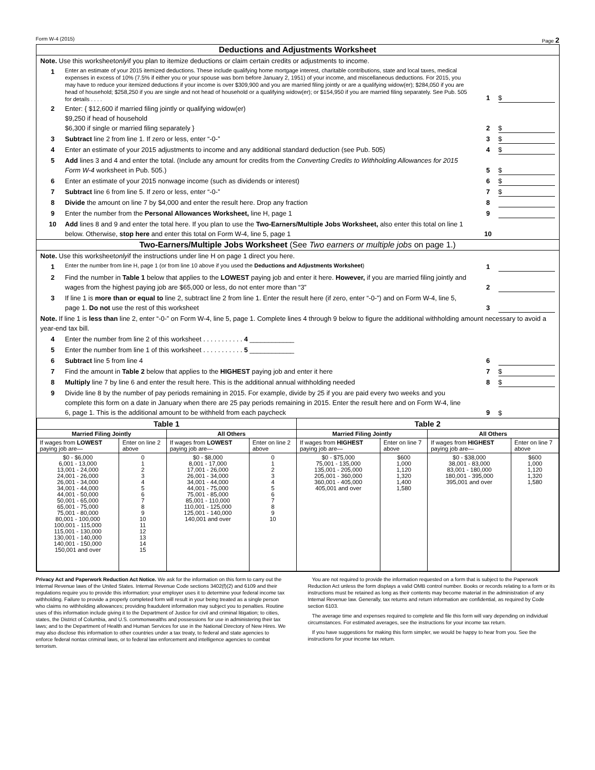Form W-4 (2015) Page 2
Deductions and Adjustments Worksheet
Note. Use this worksheet only if you plan to itemize deductions or claim certain credits or adjustments to income.
1 Enter an estimate of your 2015 itemized deductions. These include qualifying home mortgage interest, charitable contributions, state and local taxes, medical expenses in excess of 10% (7.5% if either you or your spouse was born before January 2, 1951) of your income, and miscellaneous deductions. For 2015, you may have to reduce your itemized deductions if your income is over $309,900 and you are married filing jointly or are a qualifying widow(er); $284,050 if you are head of household; $258,250 if you are single and not head of household or a qualifying widow(er); or $154,950 if you are married filing separately. See Pub. 505 for details . . . . 1 $
2 Enter: { $12,600 if married filing jointly or qualifying widow(er)
$9,250 if head of household
$6,300 if single or married filing separately } 2 $
3 Subtract line 2 from line 1. If zero or less, enter “-0-” 3 $
4 Enter an estimate of your 2015 adjustments to income and any additional standard deduction (see Pub. 505) 4 $
5 Add lines 3 and 4 and enter the total. (Include any amount for credits from the Converting Credits to Withholding Allowances for 2015 Form W-4 worksheet in Pub. 505.) 5 $
6 Enter an estimate of your 2015 nonwage income (such as dividends or interest) 6 $
7 Subtract line 6 from line 5. If zero or less, enter “-0-” 7 $
8 Divide the amount on line 7 by $4,000 and enter the result here. Drop any fraction 8
9 Enter the number from the Personal Allowances Worksheet, line H, page 1 9
10 Add lines 8 and 9 and enter the total here. If you plan to use the Two-Earners/Multiple Jobs Worksheet, also enter this total on line 1 below. Otherwise, stop here and enter this total on Form W-4, line 5, page 1 10
Two-Earners/Multiple Jobs Worksheet (See Two earners or multiple jobs on page 1.)
Note. Use this worksheet only if the instructions under line H on page 1 direct you here.
1 Enter the number from line H, page 1 (or from line 10 above if you used the Deductions and Adjustments Worksheet) 1
2 Find the number in Table 1 below that applies to the LOWEST paying job and enter it here. However, if you are married filing jointly and wages from the highest paying job are $65,000 or less, do not enter more than “3” 2
3 If line 1 is more than or equal to line 2, subtract line 2 from line 1. Enter the result here (if zero, enter “-0-”) and on Form W-4, line 5, page 1. Do not use the rest of this worksheet 3
Note. If line 1 is less than line 2, enter “-0-” on Form W-4, line 5, page 1. Complete lines 4 through 9 below to figure the additional withholding amount necessary to avoid a year-end tax bill.
4 Enter the number from line 2 of this worksheet . . . . . . . . . . . 4 ____________
5 Enter the number from line 1 of this worksheet . . . . . . . . . . . 5 ____________
6 Subtract line 5 from line 4 6
7 Find the amount in Table 2 below that applies to the HIGHEST paying job and enter it here 7 $
8 Multiply line 7 by line 6 and enter the result here. This is the additional annual withholding needed 8 $
9 Divide line 8 by the number of pay periods remaining in 2015. For example, divide by 25 if you are paid every two weeks and you complete this form on a date in January when there are 25 pay periods remaining in 2015. Enter the result here and on Form W-4, line 6, page 1. This is the additional amount to be withheld from each paycheck 9 $
| Table 1 | | | | Table 2 | | | |
| --- | --- | --- | --- | --- | --- | --- | --- |
| Married Filing Jointly | | All Others | | Married Filing Jointly | | All Others | |
| If wages from LOWEST paying job are— | Enter on line 2 above | If wages from LOWEST paying job are— | Enter on line 2 above | If wages from HIGHEST paying job are— | Enter on line 7 above | If wages from HIGHEST paying job are— | Enter on line 7 above |
| $0 - $6,000 6,001 - 13,000 13,001 - 24,000 24,001 - 26,000 26,001 - 34,000 34,001 - 44,000 44,001 - 50,000 50,001 - 65,000 65,001 - 75,000 75,001 - 80,000 80,001 - 100,000 100,001 - 115,000 115,001 - 130,000 130,001 - 140,000 140,001 - 150,000 150,001 and over | 0 1 2 3 4 5 6 7 8 9 10 11 12 13 14 15 | $0 - $8,000 8,001 - 17,000 17,001 - 26,000 26,001 - 34,000 34,001 - 44,000 44,001 - 75,000 75,001 - 85,000 85,001 - 110,000 110,001 - 125,000 125,001 - 140,000 140,001 and over | 0 1 2 3 4 5 6 7 8 9 10 | $0 - $75,000 75,001 - 135,000 135,001 - 205,000 205,001 - 360,000 360,001 - 405,000 405,001 and over | $600 1,000 1,120 1,320 1,400 1,580 | $0 - $38,000 38,001 - 83,000 83,001 - 180,000 180,001 - 395,000 395,001 and over | $600 1,000 1,120 1,320 1,580 |
Privacy Act and Paperwork Reduction Act Notice. We ask for the information on this form to carry out the Internal Revenue laws of the United States. Internal Revenue Code sections 3402(f)(2) and 6109 and their regulations require you to provide this information; your employer uses it to determine your federal income tax withholding. Failure to provide a properly completed form will result in your being treated as a single person who claims no withholding allowances; providing fraudulent information may subject you to penalties. Routine uses of this information include giving it to the Department of Justice for civil and criminal litigation; to cities, states, the District of Columbia, and U.S. commonwealths and possessions for use in administering their tax laws; and to the Department of Health and Human Services for use in the National Directory of New Hires. We may also disclose this information to other countries under a tax treaty, to federal and state agencies to enforce federal nontax criminal laws, or to federal law enforcement and intelligence agencies to combat terrorism.
You are not required to provide the information requested on a form that is subject to the Paperwork Reduction Act unless the form displays a valid OMB control number. Books or records relating to a form or its instructions must be retained as long as their contents may become material in the administration of any Internal Revenue law. Generally, tax returns and return information are confidential, as required by Code section 6103.
The average time and expenses required to complete and file this form will vary depending on individual circumstances. For estimated averages, see the instructions for your income tax return.
If you have suggestions for making this form simpler, we would be happy to hear from you. See the instructions for your income tax return.